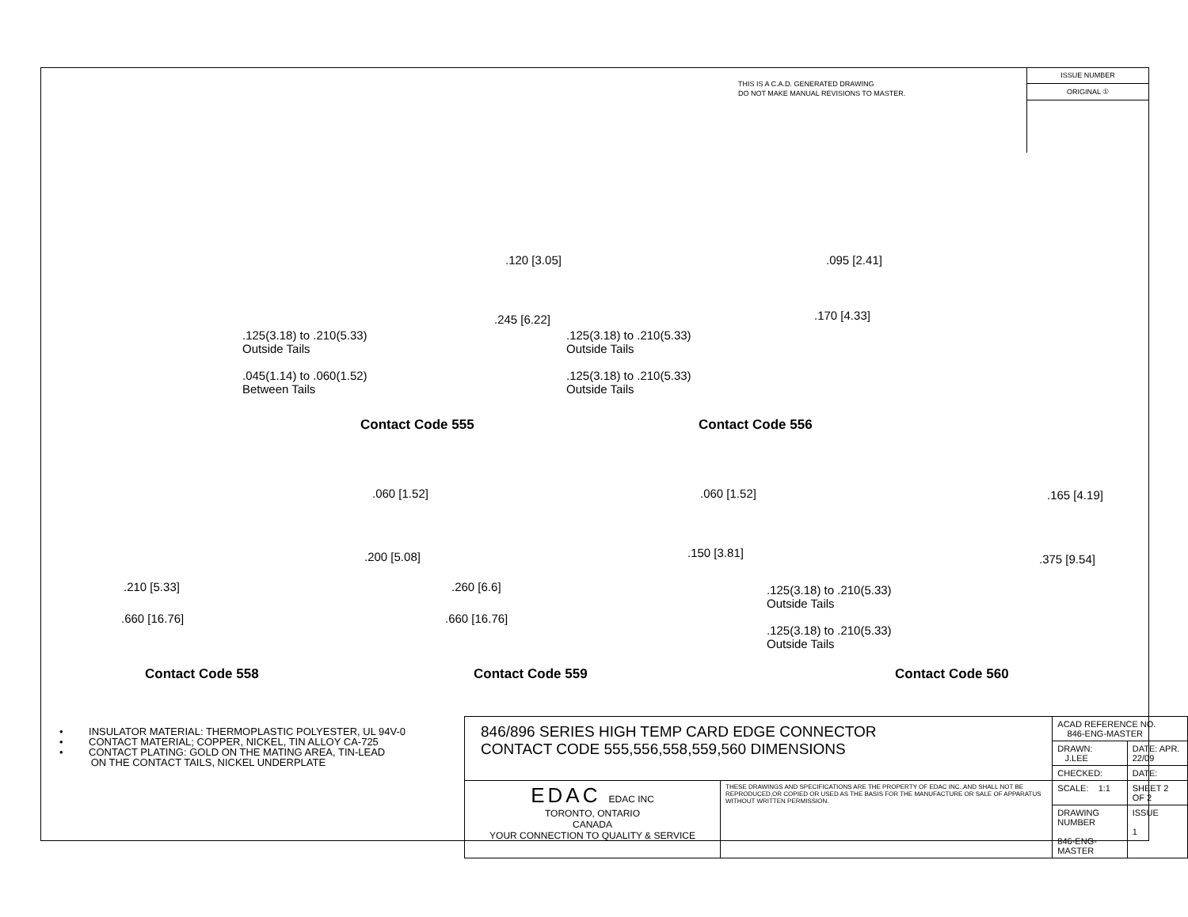THIS IS A C.A.D. GENERATED DRAWING
DO NOT MAKE MANUAL REVISIONS TO MASTER.
ISSUE NUMBER
ORIGINAL ①
.125(3.18) to .210(5.33)
Outside Tails
.045(1.14) to .060(1.52)
Between Tails
.120 [3.05]
.245 [6.22]
Contact Code 555
.125(3.18) to .210(5.33)
Outside Tails
.125(3.18) to .210(5.33)
Outside Tails
.095 [2.41]
.170 [4.33]
Contact Code 556
.060 [1.52]
.200 [5.08]
.210 [5.33]
.660 [16.76]
Contact Code 558
.060 [1.52]
.150 [3.81]
.260 [6.6]
.660 [16.76]
Contact Code 559
.165 [4.19]
.375 [9.54]
.125(3.18) to .210(5.33)
Outside Tails
.125(3.18) to .210(5.33)
Outside Tails
Contact Code 560
• INSULATOR MATERIAL: THERMOPLASTIC POLYESTER, UL 94V-0
• CONTACT MATERIAL; COPPER, NICKEL, TIN ALLOY CA-725
• CONTACT PLATING: GOLD ON THE MATING AREA, TIN-LEAD
ON THE CONTACT TAILS, NICKEL UNDERPLATE
| 846/896 SERIES HIGH TEMP CARD EDGE CONNECTOR CONTACT CODE 555,556,558,559,560 DIMENSIONS | | ACAD REFERENCE NO. 846-ENG-MASTER | | |
| | | DRAWN: J.LEE | DATE: APR. 22/09 | |
| | | CHECKED: | DATE: | |
| EDAC EDAC INC TORONTO, ONTARIO CANADA YOUR CONNECTION TO QUALITY & SERVICE | THESE DRAWINGS AND SPECIFICATIONS ARE THE PROPERTY OF EDAC INC.,AND SHALL NOT BE REPRODUCED,OR COPIED OR USED AS THE BASIS FOR THE MANUFACTURE OR SALE OF APPARATUS WITHOUT WRITTEN PERMISSION. | SCALE: 1:1 | SHEET 2 OF 2 | |
| | | DRAWING NUMBER 846-ENG-MASTER | | ISSUE 1 |